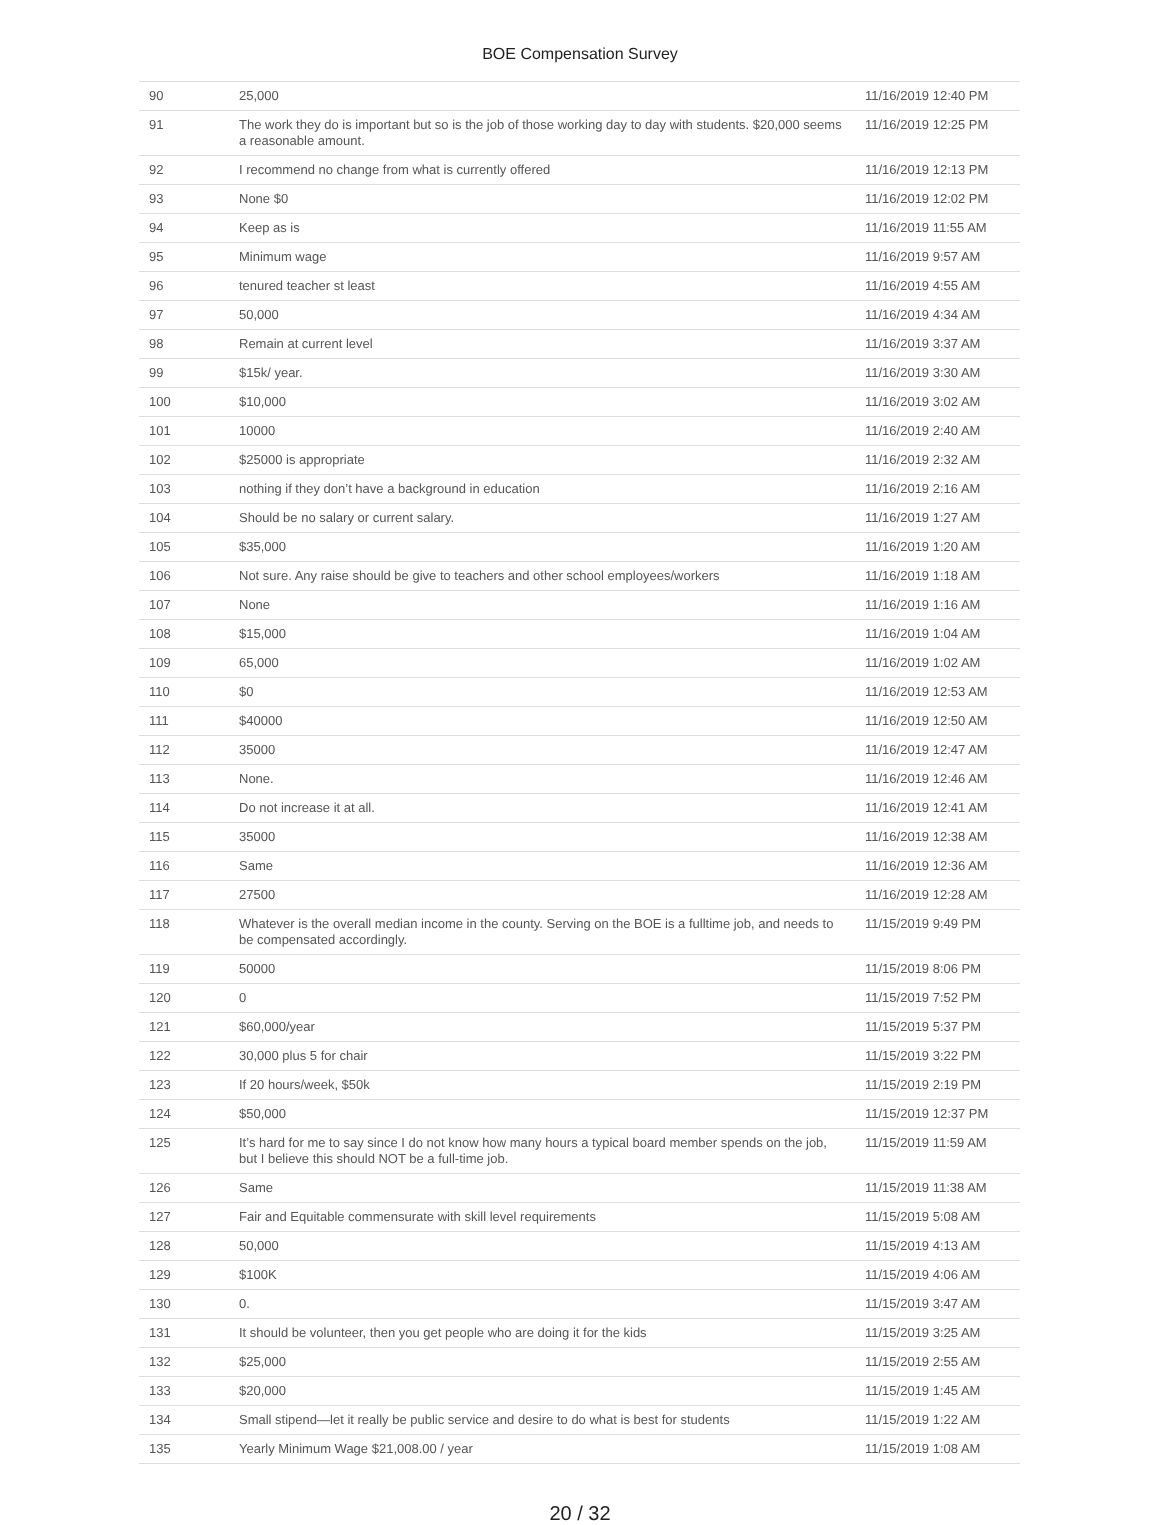BOE Compensation Survey
| 90 | 25,000 | 11/16/2019 12:40 PM |
| 91 | The work they do is important but so is the job of those working day to day with students. $20,000 seems a reasonable amount. | 11/16/2019 12:25 PM |
| 92 | I recommend no change from what is currently offered | 11/16/2019 12:13 PM |
| 93 | None $0 | 11/16/2019 12:02 PM |
| 94 | Keep as is | 11/16/2019 11:55 AM |
| 95 | Minimum wage | 11/16/2019 9:57 AM |
| 96 | tenured teacher st least | 11/16/2019 4:55 AM |
| 97 | 50,000 | 11/16/2019 4:34 AM |
| 98 | Remain at current level | 11/16/2019 3:37 AM |
| 99 | $15k/ year. | 11/16/2019 3:30 AM |
| 100 | $10,000 | 11/16/2019 3:02 AM |
| 101 | 10000 | 11/16/2019 2:40 AM |
| 102 | $25000 is appropriate | 11/16/2019 2:32 AM |
| 103 | nothing if they don’t have a background in education | 11/16/2019 2:16 AM |
| 104 | Should be no salary or current salary. | 11/16/2019 1:27 AM |
| 105 | $35,000 | 11/16/2019 1:20 AM |
| 106 | Not sure. Any raise should be give to teachers and other school employees/workers | 11/16/2019 1:18 AM |
| 107 | None | 11/16/2019 1:16 AM |
| 108 | $15,000 | 11/16/2019 1:04 AM |
| 109 | 65,000 | 11/16/2019 1:02 AM |
| 110 | $0 | 11/16/2019 12:53 AM |
| 111 | $40000 | 11/16/2019 12:50 AM |
| 112 | 35000 | 11/16/2019 12:47 AM |
| 113 | None. | 11/16/2019 12:46 AM |
| 114 | Do not increase it at all. | 11/16/2019 12:41 AM |
| 115 | 35000 | 11/16/2019 12:38 AM |
| 116 | Same | 11/16/2019 12:36 AM |
| 117 | 27500 | 11/16/2019 12:28 AM |
| 118 | Whatever is the overall median income in the county. Serving on the BOE is a fulltime job, and needs to be compensated accordingly. | 11/15/2019 9:49 PM |
| 119 | 50000 | 11/15/2019 8:06 PM |
| 120 | 0 | 11/15/2019 7:52 PM |
| 121 | $60,000/year | 11/15/2019 5:37 PM |
| 122 | 30,000 plus 5 for chair | 11/15/2019 3:22 PM |
| 123 | If 20 hours/week, $50k | 11/15/2019 2:19 PM |
| 124 | $50,000 | 11/15/2019 12:37 PM |
| 125 | It’s hard for me to say since I do not know how many hours a typical board member spends on the job, but I believe this should NOT be a full-time job. | 11/15/2019 11:59 AM |
| 126 | Same | 11/15/2019 11:38 AM |
| 127 | Fair and Equitable commensurate with skill level requirements | 11/15/2019 5:08 AM |
| 128 | 50,000 | 11/15/2019 4:13 AM |
| 129 | $100K | 11/15/2019 4:06 AM |
| 130 | 0. | 11/15/2019 3:47 AM |
| 131 | It should be volunteer, then you get people who are doing it for the kids | 11/15/2019 3:25 AM |
| 132 | $25,000 | 11/15/2019 2:55 AM |
| 133 | $20,000 | 11/15/2019 1:45 AM |
| 134 | Small stipend—let it really be public service and desire to do what is best for students | 11/15/2019 1:22 AM |
| 135 | Yearly Minimum Wage $21,008.00 / year | 11/15/2019 1:08 AM |
20 / 32